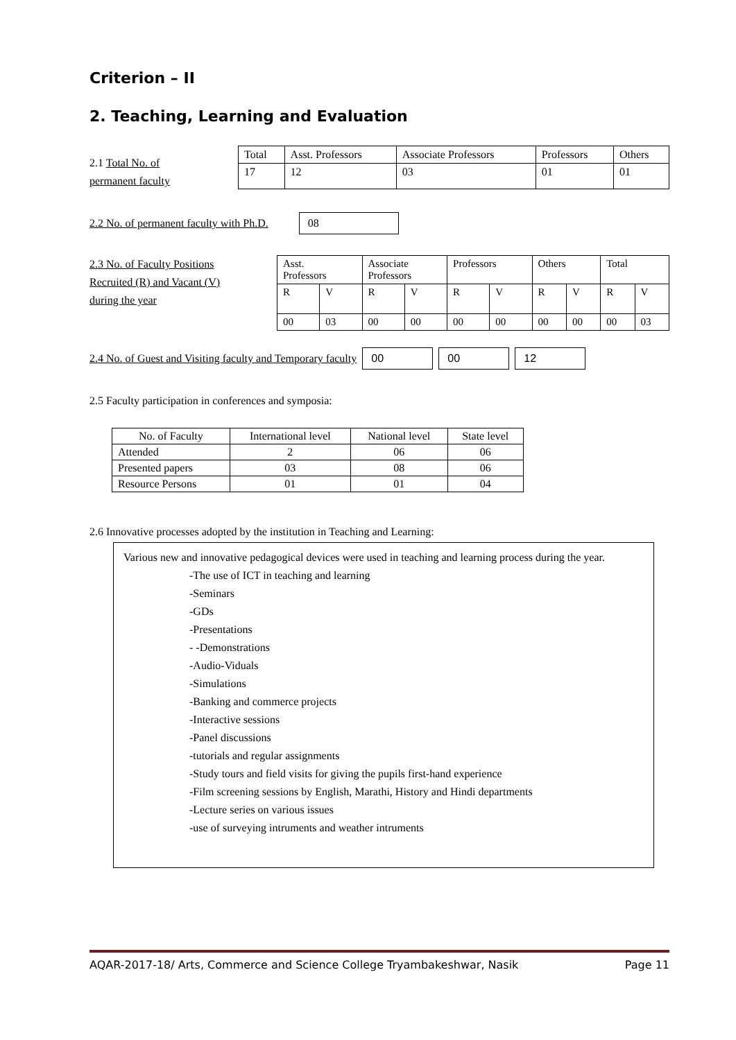Criterion – II
2. Teaching, Learning and Evaluation
2.1 Total No. of
permanent faculty
| Total | Asst. Professors | Associate Professors | Professors | Others |
| --- | --- | --- | --- | --- |
| 17 | 12 | 03 | 01 | 01 |
2.2 No. of permanent faculty with Ph.D.
08
2.3 No. of Faculty Positions
Recruited (R) and Vacant (V)
during the year
| Asst. Professors | | Associate Professors | | Professors | | Others | | Total | |
| --- | --- | --- | --- | --- | --- | --- | --- | --- | --- |
| R | V | R | V | R | V | R | V | R | V |
| 00 | 03 | 00 | 00 | 00 | 00 | 00 | 00 | 00 | 03 |
2.4 No. of Guest and Visiting faculty and Temporary faculty
00 00 12
2.5 Faculty participation in conferences and symposia:
| No. of Faculty | International level | National level | State level |
| Attended | 2 | 06 | 06 |
| Presented papers | 03 | 08 | 06 |
| Resource Persons | 01 | 01 | 04 |
2.6 Innovative processes adopted by the institution in Teaching and Learning:
Various new and innovative pedagogical devices were used in teaching and learning process during the year.
-The use of ICT in teaching and learning
-Seminars
-GDs
-Presentations
- -Demonstrations
-Audio-Viduals
-Simulations
-Banking and commerce projects
-Interactive sessions
-Panel discussions
-tutorials and regular assignments
-Study tours and field visits for giving the pupils first-hand experience
-Film screening sessions by English, Marathi, History and Hindi departments
-Lecture series on various issues
-use of surveying intruments and weather intruments
AQAR-2017-18/ Arts, Commerce and Science College Tryambakeshwar, Nasik Page 11